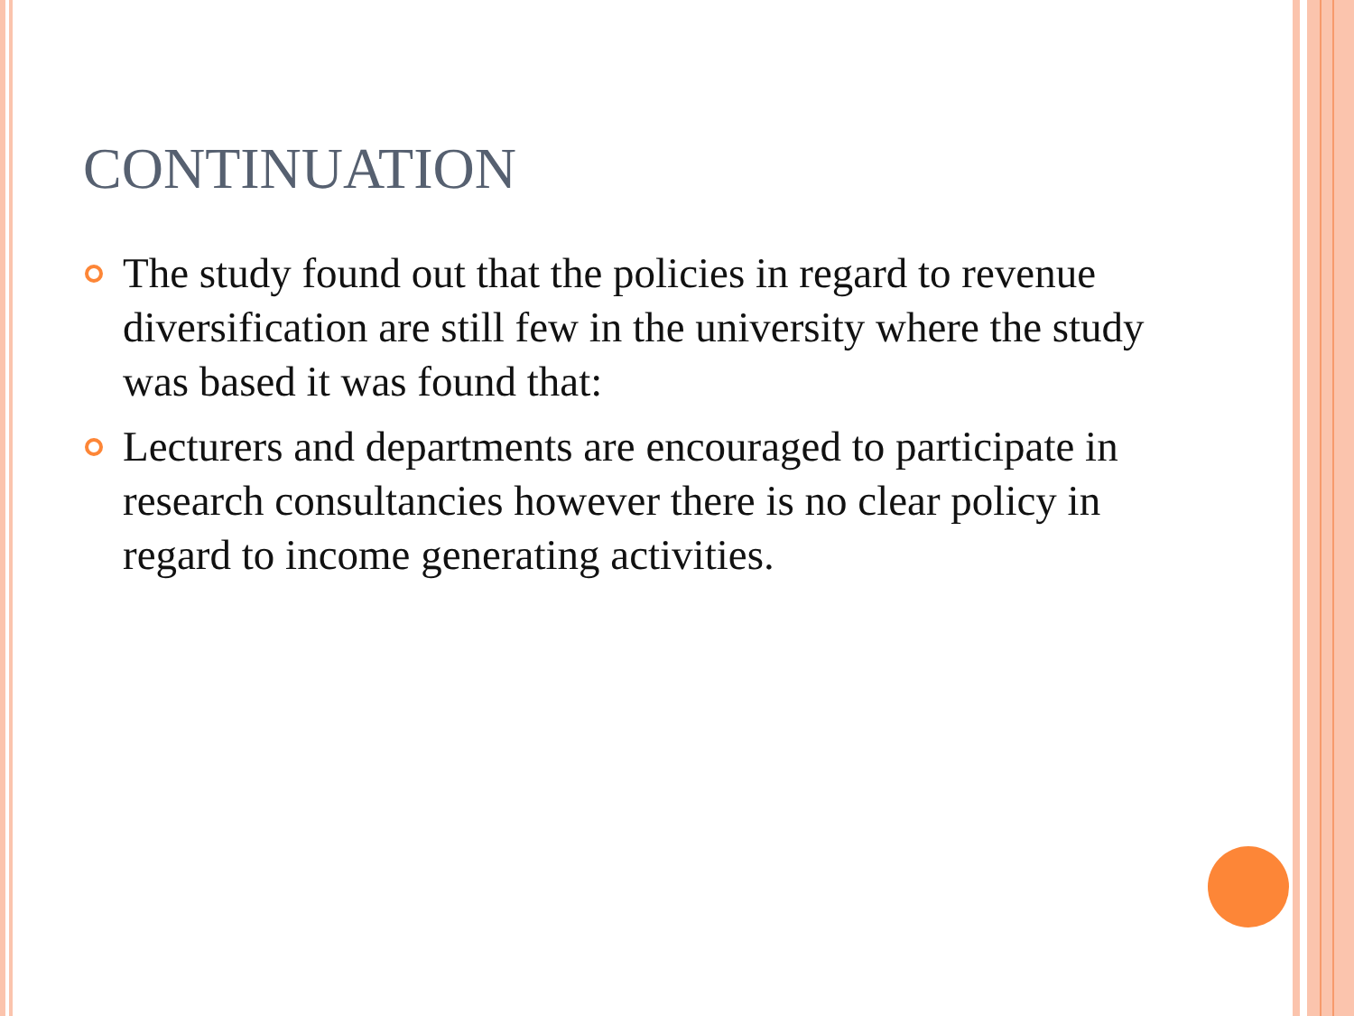CONTINUATION
The study found out that the policies in regard to revenue diversification are still few in the university where the study was based it was found that:
Lecturers and departments are encouraged to participate in research consultancies however there is no clear policy in regard to income generating activities.